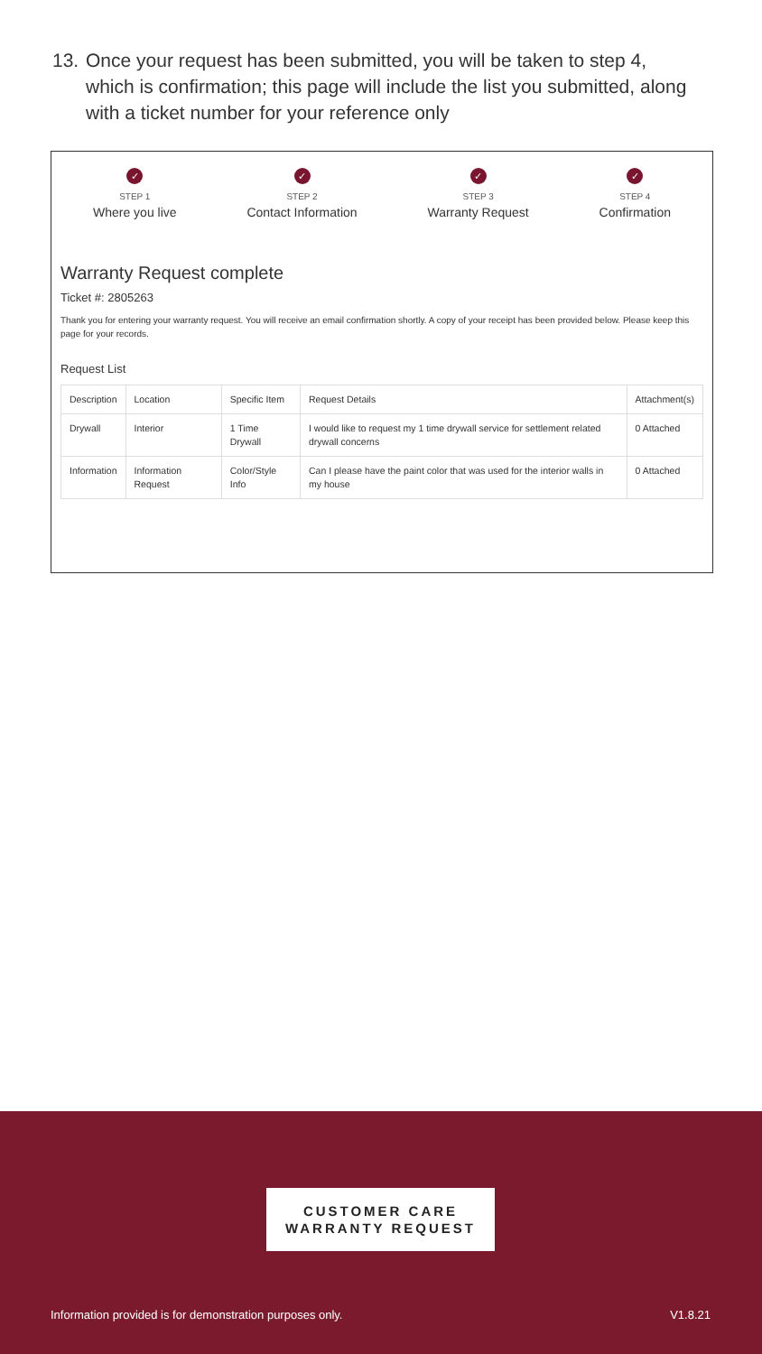13. Once your request has been submitted, you will be taken to step 4, which is confirmation; this page will include the list you submitted, along with a ticket number for your reference only
✓
STEP 1
Where you live
✓
STEP 2
Contact Information
✓
STEP 3
Warranty Request
✓
STEP 4
Confirmation
Warranty Request complete
Ticket #: 2805263
Thank you for entering your warranty request. You will receive an email confirmation shortly. A copy of your receipt has been provided below. Please keep this page for your records.
Request List
| Description | Location | Specific Item | Request Details | Attachment(s) |
| --- | --- | --- | --- | --- |
| Drywall | Interior | 1 Time Drywall | I would like to request my 1 time drywall service for settlement related drywall concerns | 0 Attached |
| Information | Information Request | Color/Style Info | Can I please have the paint color that was used for the interior walls in my house | 0 Attached |
CUSTOMER CARE
WARRANTY REQUEST
Information provided is for demonstration purposes only.
V1.8.21